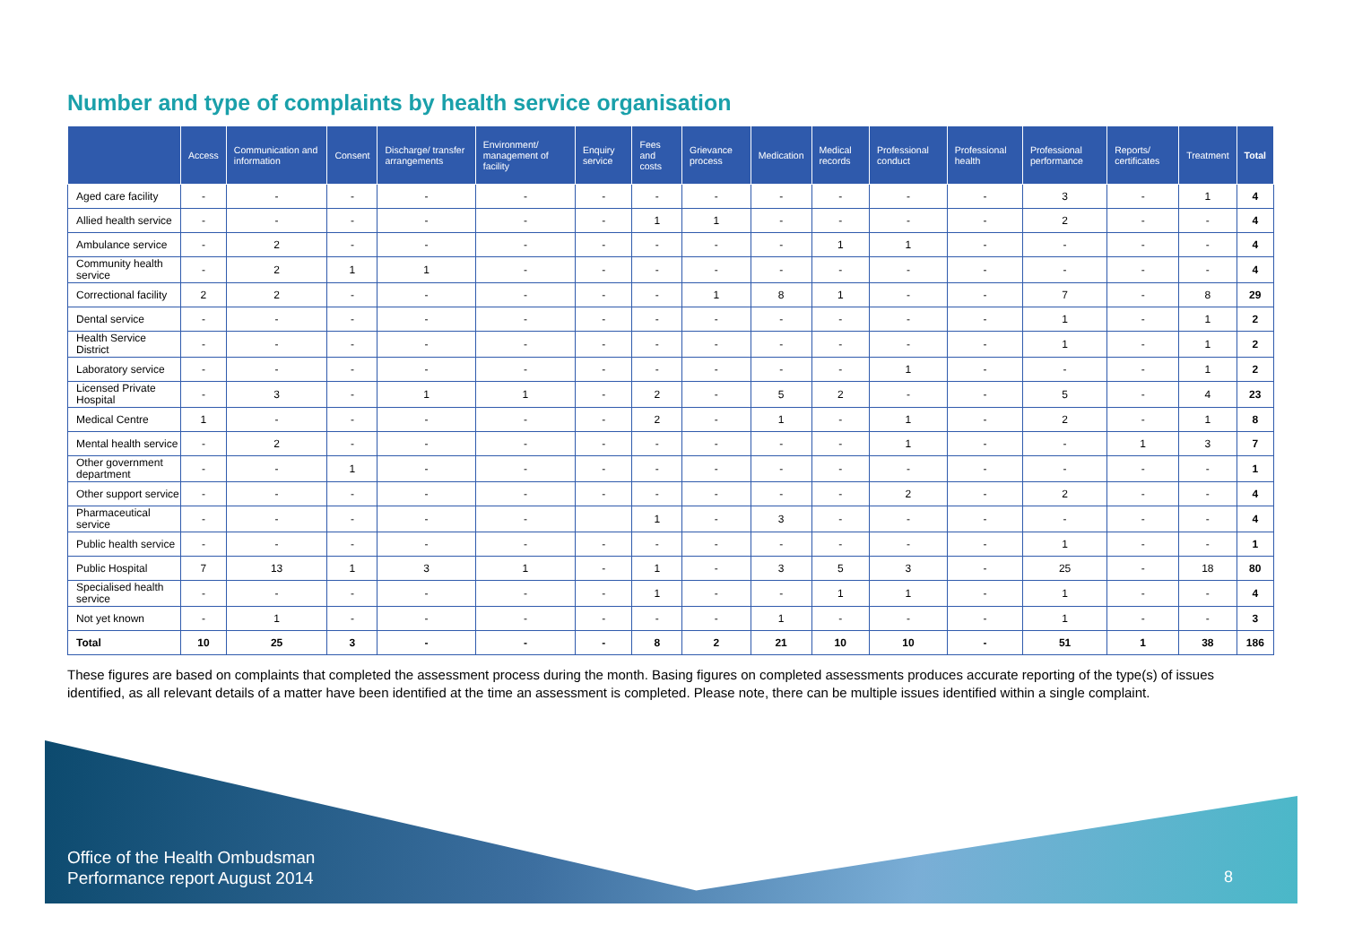Number and type of complaints by health service organisation
| | Access | Communication and information | Consent | Discharge/ transfer arrangements | Environment/ management of facility | Enquiry service | Fees and costs | Grievance process | Medication | Medical records | Professional conduct | Professional health | Professional performance | Reports/ certificates | Treatment | Total |
| --- | --- | --- | --- | --- | --- | --- | --- | --- | --- | --- | --- | --- | --- | --- | --- | --- |
| Aged care facility | - | - | - | - | - | - | - | - | - | - | - | - | 3 | - | 1 | 4 |
| Allied health service | - | - | - | - | - | - | 1 | 1 | - | - | - | - | 2 | - | - | 4 |
| Ambulance service | - | 2 | - | - | - | - | - | - | - | 1 | 1 | - | - | - | - | 4 |
| Community health service | - | 2 | 1 | 1 | - | - | - | - | - | - | - | - | - | - | - | 4 |
| Correctional facility | 2 | 2 | - | - | - | - | - | 1 | 8 | 1 | - | - | 7 | - | 8 | 29 |
| Dental service | - | - | - | - | - | - | - | - | - | - | - | - | 1 | - | 1 | 2 |
| Health Service District | - | - | - | - | - | - | - | - | - | - | - | - | 1 | - | 1 | 2 |
| Laboratory service | - | - | - | - | - | - | - | - | - | - | 1 | - | - | - | 1 | 2 |
| Licensed Private Hospital | - | 3 | - | 1 | 1 | - | 2 | - | 5 | 2 | - | - | 5 | - | 4 | 23 |
| Medical Centre | 1 | - | - | - | - | - | 2 | - | 1 | - | 1 | - | 2 | - | 1 | 8 |
| Mental health service | - | 2 | - | - | - | - | - | - | - | - | 1 | - | - | 1 | 3 | 7 |
| Other government department | - | - | 1 | - | - | - | - | - | - | - | - | - | - | - | - | 1 |
| Other support service | - | - | - | - | - | - | - | - | - | - | 2 | - | 2 | - | - | 4 |
| Pharmaceutical service | - | - | - | - | - | | 1 | - | 3 | - | - | - | - | - | - | 4 |
| Public health service | - | - | - | - | - | - | - | - | - | - | - | - | 1 | - | - | 1 |
| Public Hospital | 7 | 13 | 1 | 3 | 1 | - | 1 | - | 3 | 5 | 3 | - | 25 | - | 18 | 80 |
| Specialised health service | - | - | - | - | - | - | 1 | - | - | 1 | 1 | - | 1 | - | - | 4 |
| Not yet known | - | 1 | - | - | - | - | - | - | 1 | - | - | - | 1 | - | - | 3 |
| Total | 10 | 25 | 3 | - | - | - | 8 | 2 | 21 | 10 | 10 | - | 51 | 1 | 38 | 186 |
These figures are based on complaints that completed the assessment process during the month. Basing figures on completed assessments produces accurate reporting of the type(s) of issues identified, as all relevant details of a matter have been identified at the time an assessment is completed. Please note, there can be multiple issues identified within a single complaint.
Office of the Health Ombudsman
Performance report August 2014
8